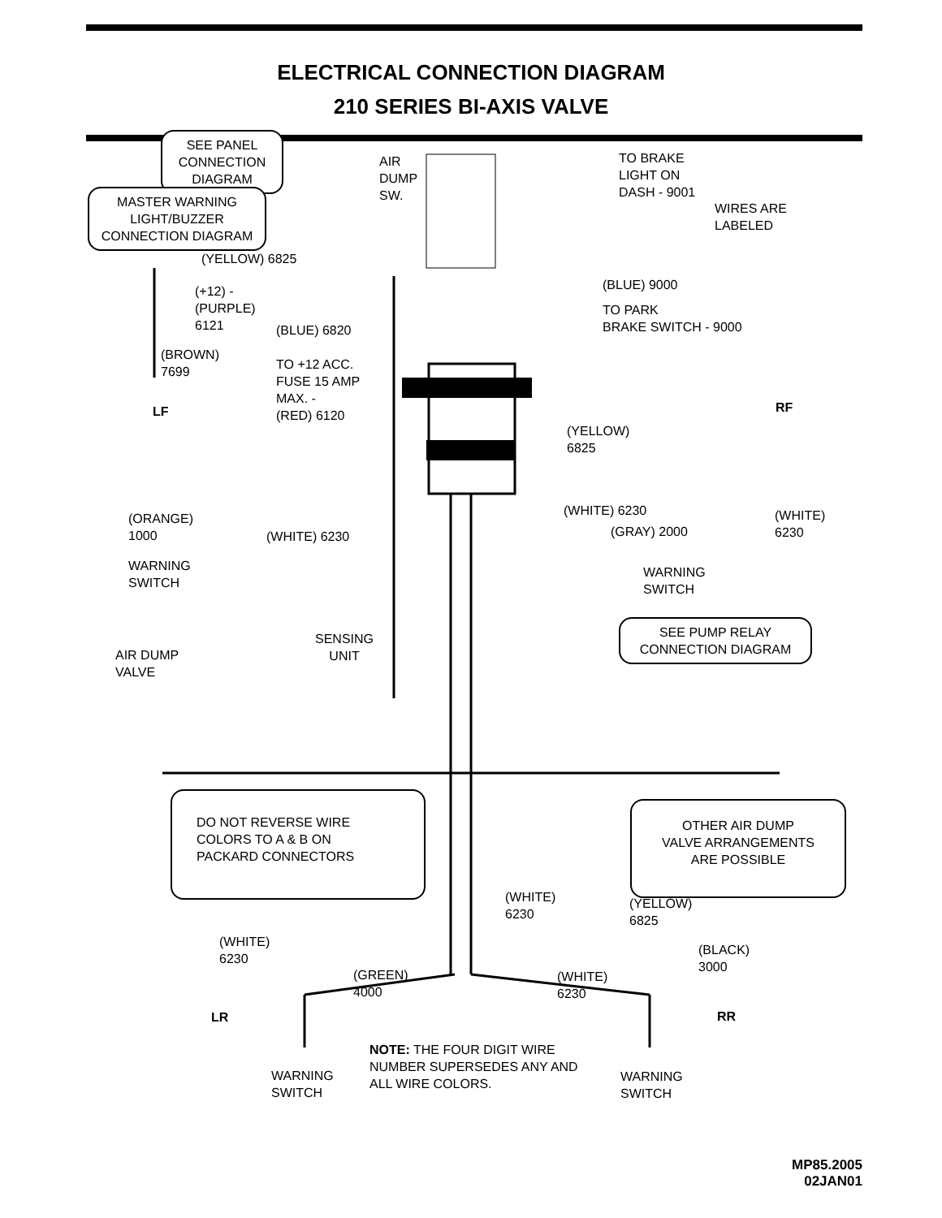ELECTRICAL CONNECTION DIAGRAM
210 SERIES BI-AXIS VALVE
SEE PANEL
CONNECTION
DIAGRAM
MASTER WARNING
LIGHT/BUZZER
CONNECTION DIAGRAM
AIR
DUMP
SW.
TO BRAKE
LIGHT ON
DASH - 9001
WIRES ARE
LABELED
(YELLOW) 6825
(BLUE) 9000
(+12) -
(PURPLE)
6121
TO PARK
BRAKE SWITCH - 9000
(BLUE) 6820
(BROWN)
7699
TO +12 ACC.
FUSE 15 AMP
MAX. -
(RED) 6120
LF RF
(YELLOW)
6825
(WHITE) 6230
(ORANGE)
1000
(WHITE) 6230 (GRAY) 2000
(WHITE)
6230
WARNING
SWITCH
WARNING
SWITCH
SENSING
UNIT
SEE PUMP RELAY
CONNECTION DIAGRAM
AIR DUMP
VALVE
DO NOT REVERSE WIRE
COLORS TO A & B ON
PACKARD CONNECTORS
OTHER AIR DUMP
VALVE ARRANGEMENTS
ARE POSSIBLE
(WHITE)
6230
(YELLOW)
6825
(WHITE)
6230
(BLACK)
3000
(GREEN)
4000
(WHITE)
6230
LR RR
NOTE: THE FOUR DIGIT WIRE
NUMBER SUPERSEDES ANY AND
ALL WIRE COLORS.
WARNING
SWITCH
WARNING
SWITCH
MP85.2005
02JAN01